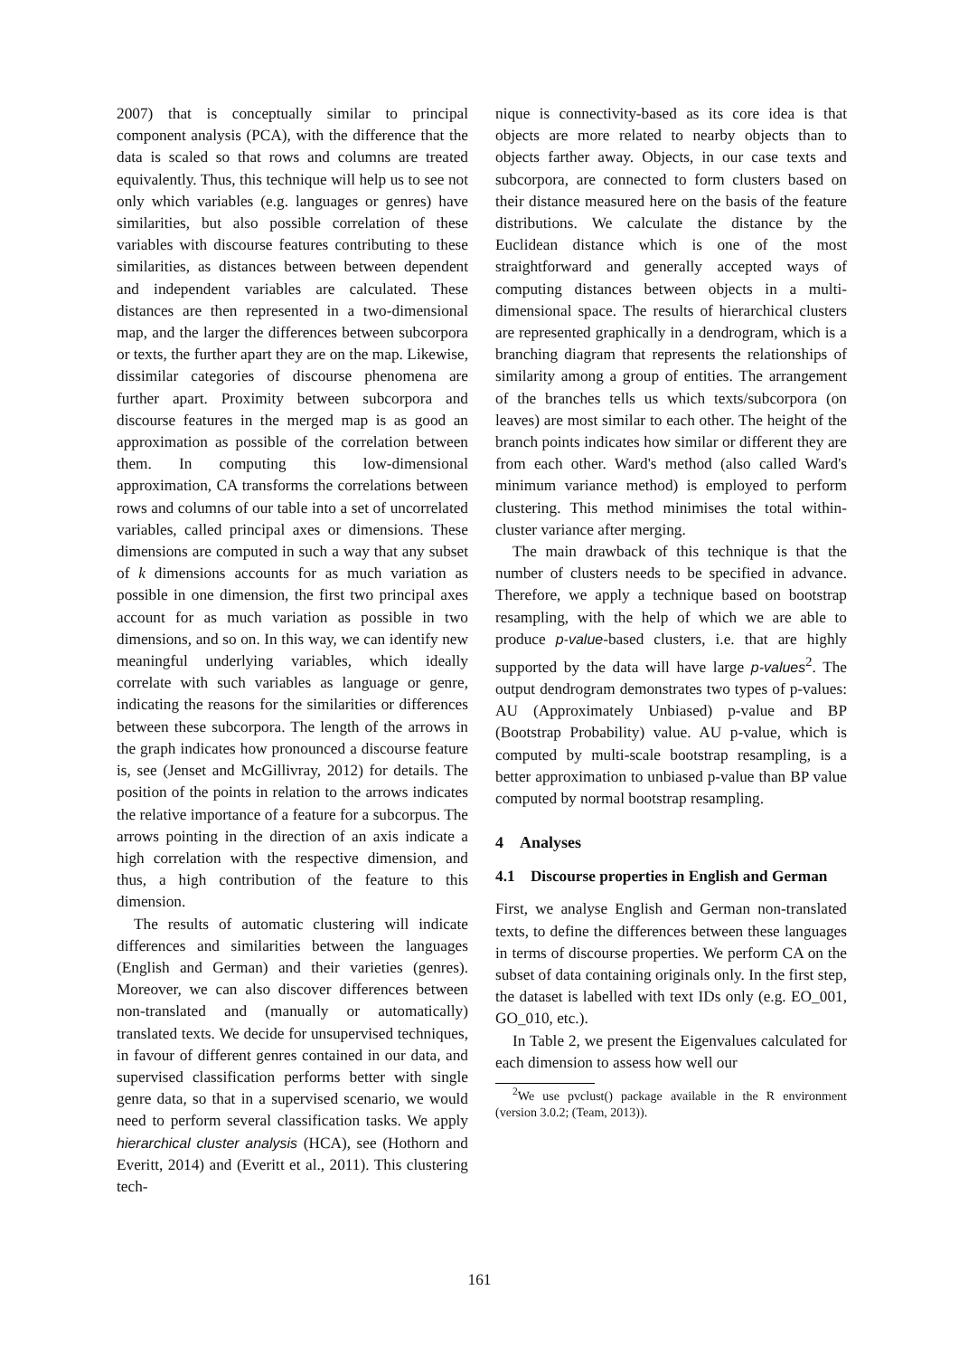2007) that is conceptually similar to principal component analysis (PCA), with the difference that the data is scaled so that rows and columns are treated equivalently. Thus, this technique will help us to see not only which variables (e.g. languages or genres) have similarities, but also possible correlation of these variables with discourse features contributing to these similarities, as distances between between dependent and independent variables are calculated. These distances are then represented in a two-dimensional map, and the larger the differences between subcorpora or texts, the further apart they are on the map. Likewise, dissimilar categories of discourse phenomena are further apart. Proximity between subcorpora and discourse features in the merged map is as good an approximation as possible of the correlation between them. In computing this low-dimensional approximation, CA transforms the correlations between rows and columns of our table into a set of uncorrelated variables, called principal axes or dimensions. These dimensions are computed in such a way that any subset of k dimensions accounts for as much variation as possible in one dimension, the first two principal axes account for as much variation as possible in two dimensions, and so on. In this way, we can identify new meaningful underlying variables, which ideally correlate with such variables as language or genre, indicating the reasons for the similarities or differences between these subcorpora. The length of the arrows in the graph indicates how pronounced a discourse feature is, see (Jenset and McGillivray, 2012) for details. The position of the points in relation to the arrows indicates the relative importance of a feature for a subcorpus. The arrows pointing in the direction of an axis indicate a high correlation with the respective dimension, and thus, a high contribution of the feature to this dimension.
The results of automatic clustering will indicate differences and similarities between the languages (English and German) and their varieties (genres). Moreover, we can also discover differences between non-translated and (manually or automatically) translated texts. We decide for unsupervised techniques, in favour of different genres contained in our data, and supervised classification performs better with single genre data, so that in a supervised scenario, we would need to perform several classification tasks. We apply hierarchical cluster analysis (HCA), see (Hothorn and Everitt, 2014) and (Everitt et al., 2011). This clustering tech-
nique is connectivity-based as its core idea is that objects are more related to nearby objects than to objects farther away. Objects, in our case texts and subcorpora, are connected to form clusters based on their distance measured here on the basis of the feature distributions. We calculate the distance by the Euclidean distance which is one of the most straightforward and generally accepted ways of computing distances between objects in a multi-dimensional space. The results of hierarchical clusters are represented graphically in a dendrogram, which is a branching diagram that represents the relationships of similarity among a group of entities. The arrangement of the branches tells us which texts/subcorpora (on leaves) are most similar to each other. The height of the branch points indicates how similar or different they are from each other. Ward's method (also called Ward's minimum variance method) is employed to perform clustering. This method minimises the total within-cluster variance after merging.
The main drawback of this technique is that the number of clusters needs to be specified in advance. Therefore, we apply a technique based on bootstrap resampling, with the help of which we are able to produce p-value-based clusters, i.e. that are highly supported by the data will have large p-values<sup>2</sup>. The output dendrogram demonstrates two types of p-values: AU (Approximately Unbiased) p-value and BP (Bootstrap Probability) value. AU p-value, which is computed by multi-scale bootstrap resampling, is a better approximation to unbiased p-value than BP value computed by normal bootstrap resampling.
4 Analyses
4.1 Discourse properties in English and German
First, we analyse English and German non-translated texts, to define the differences between these languages in terms of discourse properties. We perform CA on the subset of data containing originals only. In the first step, the dataset is labelled with text IDs only (e.g. EO_001, GO_010, etc.).
In Table 2, we present the Eigenvalues calculated for each dimension to assess how well our
<sup>2</sup> We use pvclust() package available in the R environment (version 3.0.2; (Team, 2013)).
161